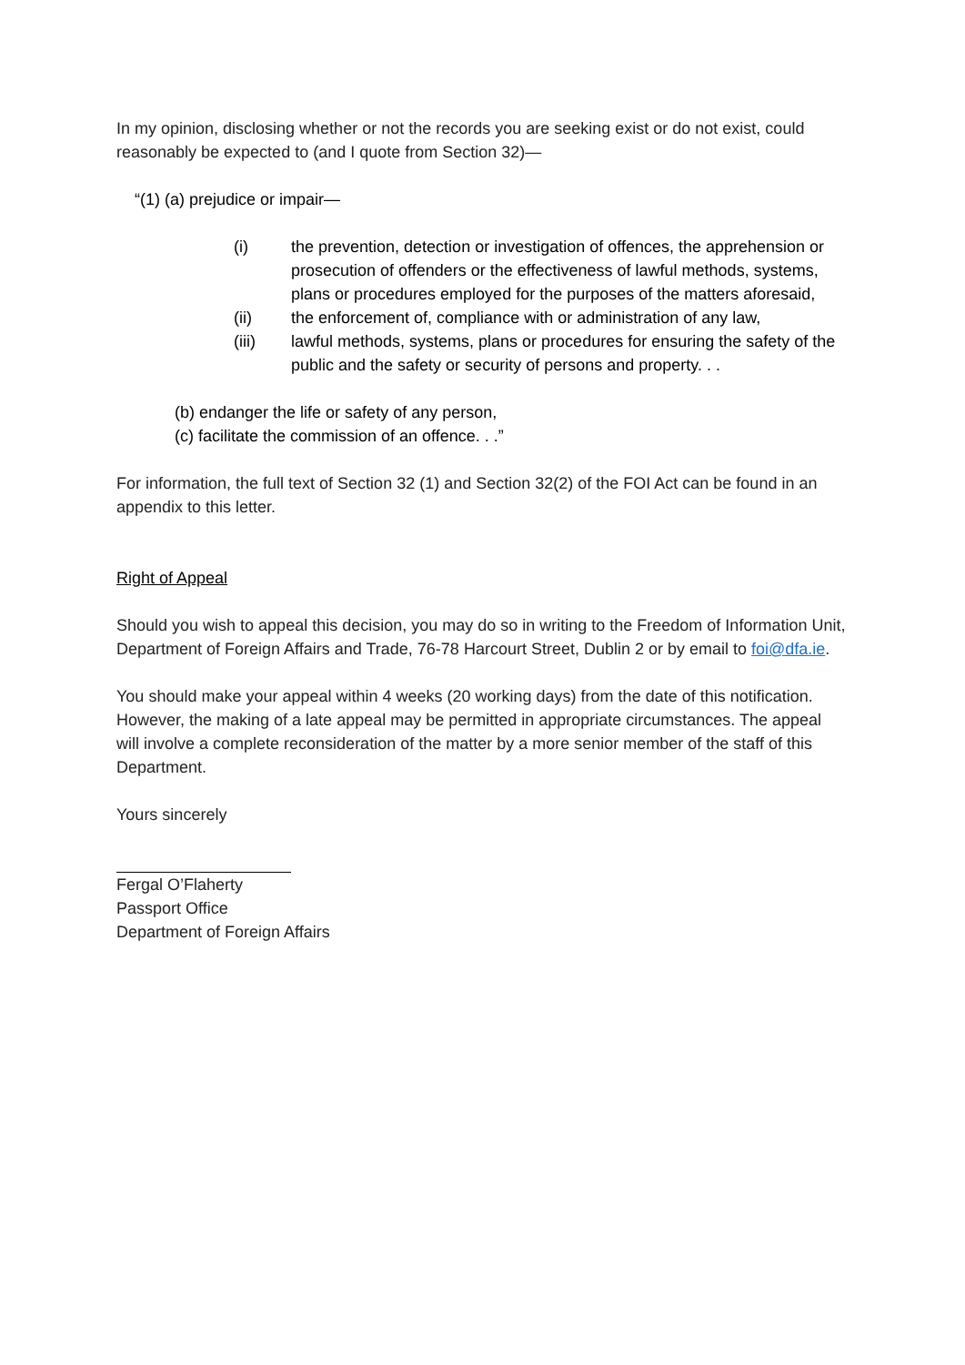In my opinion, disclosing whether or not the records you are seeking exist or do not exist, could reasonably be expected to (and I quote from Section 32)—
“(1) (a) prejudice or impair—
(i) the prevention, detection or investigation of offences, the apprehension or prosecution of offenders or the effectiveness of lawful methods, systems, plans or procedures employed for the purposes of the matters aforesaid,
(ii) the enforcement of, compliance with or administration of any law,
(iii) lawful methods, systems, plans or procedures for ensuring the safety of the public and the safety or security of persons and property. . .
(b) endanger the life or safety of any person,
(c) facilitate the commission of an offence. . .”
For information, the full text of Section 32 (1) and Section 32(2) of the FOI Act can be found in an appendix to this letter.
Right of Appeal
Should you wish to appeal this decision, you may do so in writing to the Freedom of Information Unit, Department of Foreign Affairs and Trade, 76-78 Harcourt Street, Dublin 2 or by email to foi@dfa.ie.
You should make your appeal within 4 weeks (20 working days) from the date of this notification. However, the making of a late appeal may be permitted in appropriate circumstances. The appeal will involve a complete reconsideration of the matter by a more senior member of the staff of this Department.
Yours sincerely
Fergal O’Flaherty
Passport Office
Department of Foreign Affairs